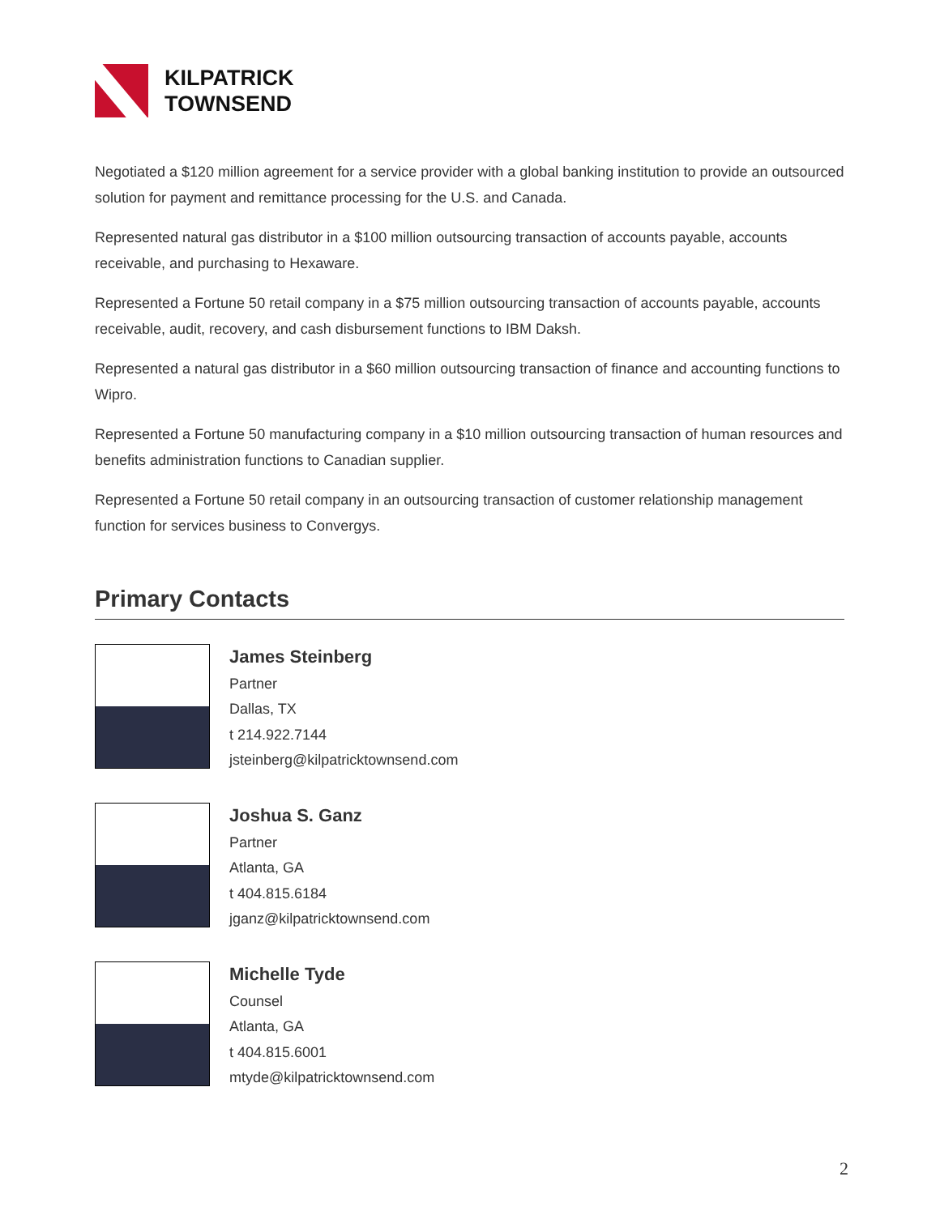KILPATRICK
TOWNSEND
Negotiated a $120 million agreement for a service provider with a global banking institution to provide an outsourced solution for payment and remittance processing for the U.S. and Canada.
Represented natural gas distributor in a $100 million outsourcing transaction of accounts payable, accounts receivable, and purchasing to Hexaware.
Represented a Fortune 50 retail company in a $75 million outsourcing transaction of accounts payable, accounts receivable, audit, recovery, and cash disbursement functions to IBM Daksh.
Represented a natural gas distributor in a $60 million outsourcing transaction of finance and accounting functions to Wipro.
Represented a Fortune 50 manufacturing company in a $10 million outsourcing transaction of human resources and benefits administration functions to Canadian supplier.
Represented a Fortune 50 retail company in an outsourcing transaction of customer relationship management function for services business to Convergys.
Primary Contacts
James Steinberg
Partner
Dallas, TX
t 214.922.7144
jsteinberg@kilpatricktownsend.com
Joshua S. Ganz
Partner
Atlanta, GA
t 404.815.6184
jganz@kilpatricktownsend.com
Michelle Tyde
Counsel
Atlanta, GA
t 404.815.6001
mtyde@kilpatricktownsend.com
2